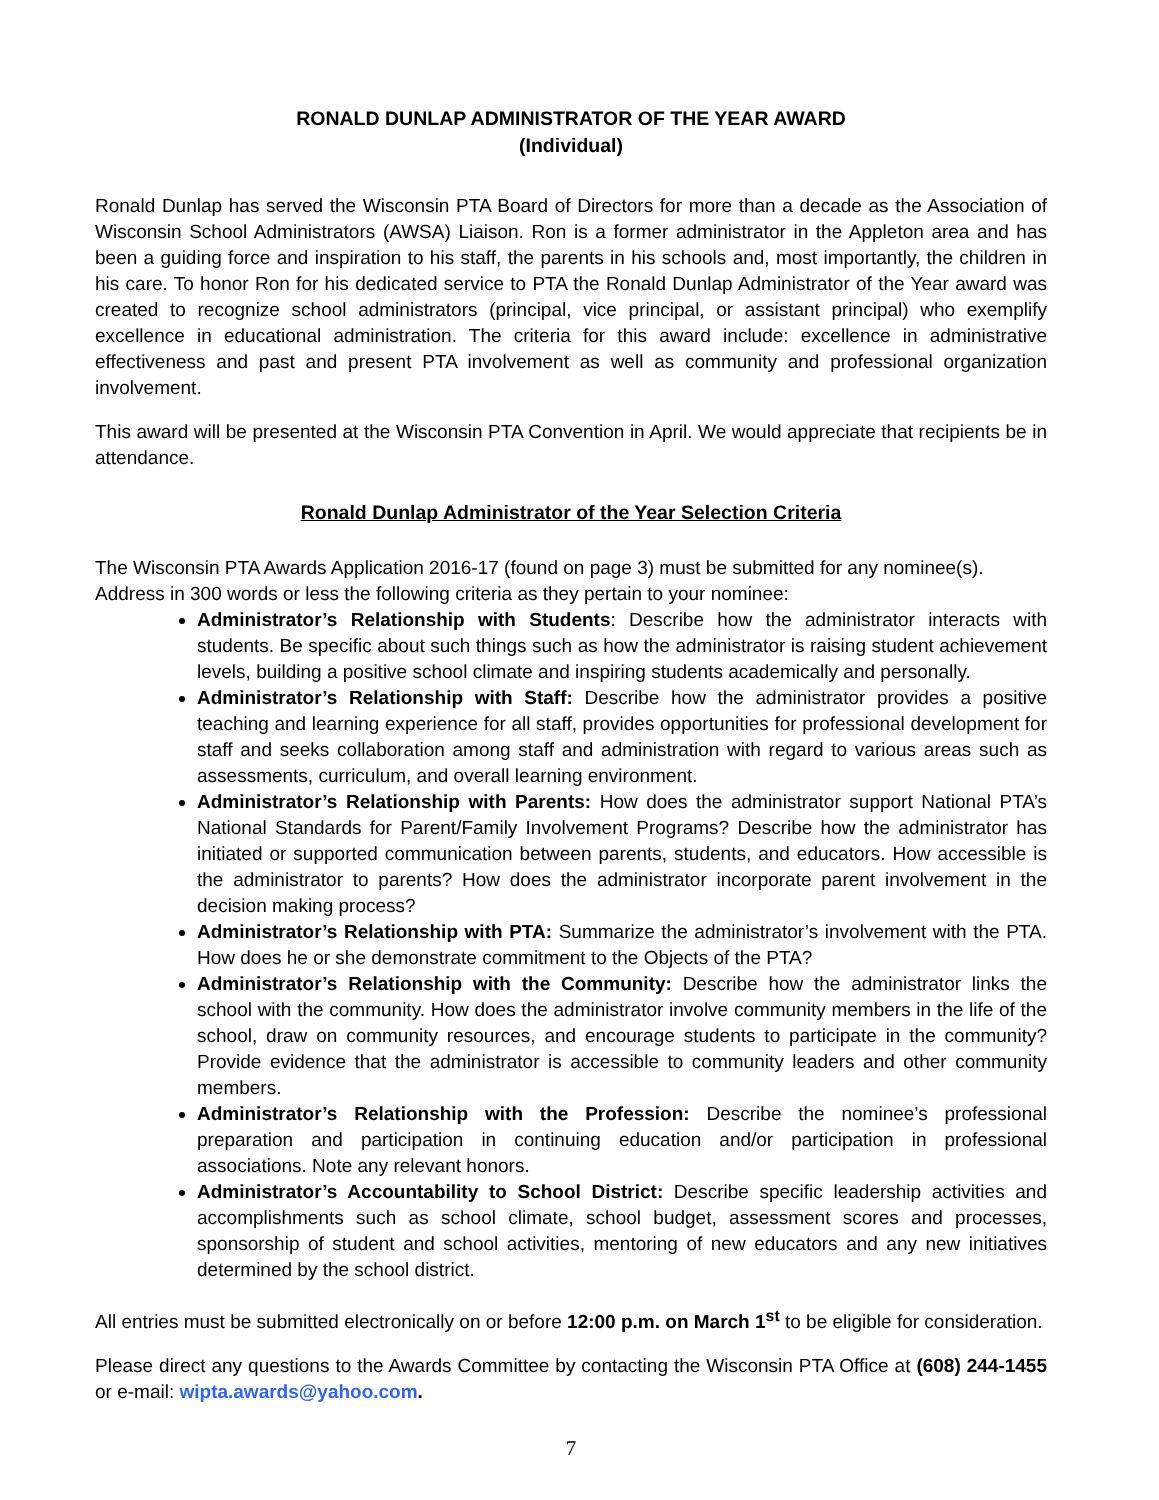RONALD DUNLAP ADMINISTRATOR OF THE YEAR AWARD
(Individual)
Ronald Dunlap has served the Wisconsin PTA Board of Directors for more than a decade as the Association of Wisconsin School Administrators (AWSA) Liaison. Ron is a former administrator in the Appleton area and has been a guiding force and inspiration to his staff, the parents in his schools and, most importantly, the children in his care. To honor Ron for his dedicated service to PTA the Ronald Dunlap Administrator of the Year award was created to recognize school administrators (principal, vice principal, or assistant principal) who exemplify excellence in educational administration. The criteria for this award include: excellence in administrative effectiveness and past and present PTA involvement as well as community and professional organization involvement.
This award will be presented at the Wisconsin PTA Convention in April. We would appreciate that recipients be in attendance.
Ronald Dunlap Administrator of the Year Selection Criteria
The Wisconsin PTA Awards Application 2016-17 (found on page 3) must be submitted for any nominee(s).
Address in 300 words or less the following criteria as they pertain to your nominee:
Administrator’s Relationship with Students: Describe how the administrator interacts with students. Be specific about such things such as how the administrator is raising student achievement levels, building a positive school climate and inspiring students academically and personally.
Administrator’s Relationship with Staff: Describe how the administrator provides a positive teaching and learning experience for all staff, provides opportunities for professional development for staff and seeks collaboration among staff and administration with regard to various areas such as assessments, curriculum, and overall learning environment.
Administrator’s Relationship with Parents: How does the administrator support National PTA’s National Standards for Parent/Family Involvement Programs? Describe how the administrator has initiated or supported communication between parents, students, and educators. How accessible is the administrator to parents? How does the administrator incorporate parent involvement in the decision making process?
Administrator’s Relationship with PTA: Summarize the administrator’s involvement with the PTA. How does he or she demonstrate commitment to the Objects of the PTA?
Administrator’s Relationship with the Community: Describe how the administrator links the school with the community. How does the administrator involve community members in the life of the school, draw on community resources, and encourage students to participate in the community? Provide evidence that the administrator is accessible to community leaders and other community members.
Administrator’s Relationship with the Profession: Describe the nominee’s professional preparation and participation in continuing education and/or participation in professional associations. Note any relevant honors.
Administrator’s Accountability to School District: Describe specific leadership activities and accomplishments such as school climate, school budget, assessment scores and processes, sponsorship of student and school activities, mentoring of new educators and any new initiatives determined by the school district.
All entries must be submitted electronically on or before 12:00 p.m. on March 1<sup>st</sup> to be eligible for consideration.
Please direct any questions to the Awards Committee by contacting the Wisconsin PTA Office at (608) 244-1455 or e-mail: wipta.awards@yahoo.com.
7